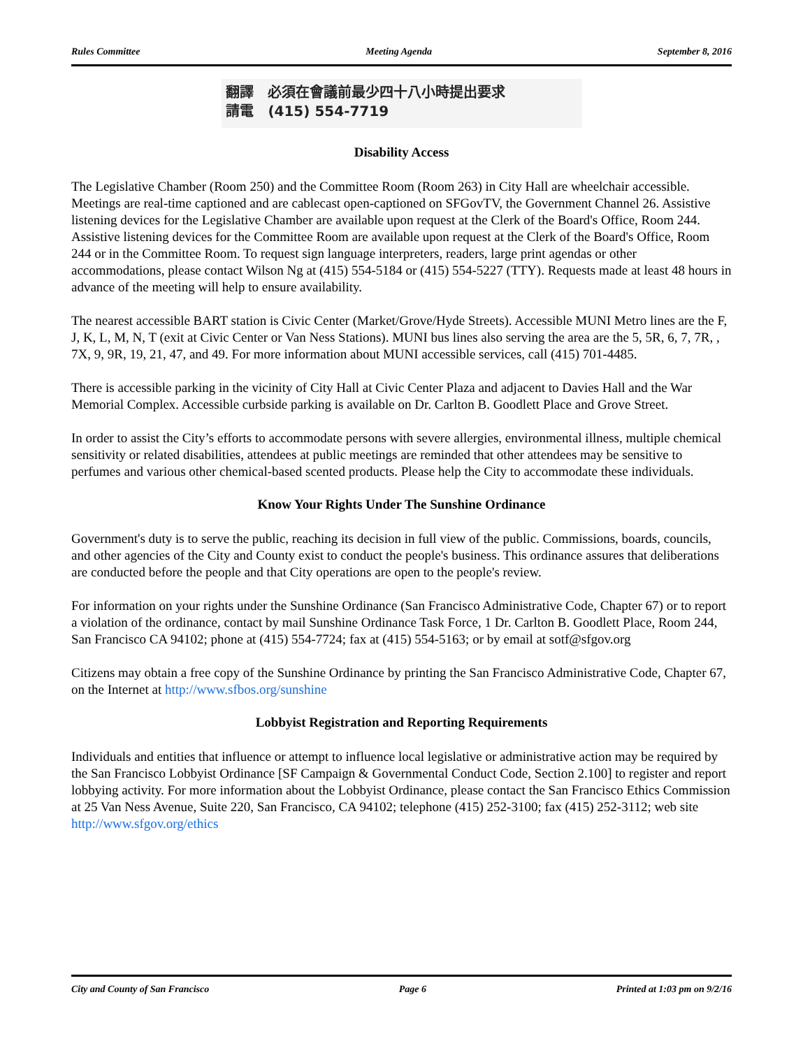Rules Committee Meeting Agenda September 8, 2016
翻譯 必須在會議前最少四十八小時提出要求
請電 (415) 554-7719
Disability Access
The Legislative Chamber (Room 250) and the Committee Room (Room 263) in City Hall are wheelchair accessible. Meetings are real-time captioned and are cablecast open-captioned on SFGovTV, the Government Channel 26. Assistive listening devices for the Legislative Chamber are available upon request at the Clerk of the Board's Office, Room 244. Assistive listening devices for the Committee Room are available upon request at the Clerk of the Board's Office, Room 244 or in the Committee Room. To request sign language interpreters, readers, large print agendas or other accommodations, please contact Wilson Ng at (415) 554-5184 or (415) 554-5227 (TTY). Requests made at least 48 hours in advance of the meeting will help to ensure availability.
The nearest accessible BART station is Civic Center (Market/Grove/Hyde Streets). Accessible MUNI Metro lines are the F, J, K, L, M, N, T (exit at Civic Center or Van Ness Stations). MUNI bus lines also serving the area are the 5, 5R, 6, 7, 7R, , 7X, 9, 9R, 19, 21, 47, and 49. For more information about MUNI accessible services, call (415) 701-4485.
There is accessible parking in the vicinity of City Hall at Civic Center Plaza and adjacent to Davies Hall and the War Memorial Complex. Accessible curbside parking is available on Dr. Carlton B. Goodlett Place and Grove Street.
In order to assist the City’s efforts to accommodate persons with severe allergies, environmental illness, multiple chemical sensitivity or related disabilities, attendees at public meetings are reminded that other attendees may be sensitive to perfumes and various other chemical-based scented products. Please help the City to accommodate these individuals.
Know Your Rights Under The Sunshine Ordinance
Government's duty is to serve the public, reaching its decision in full view of the public. Commissions, boards, councils, and other agencies of the City and County exist to conduct the people's business. This ordinance assures that deliberations are conducted before the people and that City operations are open to the people's review.
For information on your rights under the Sunshine Ordinance (San Francisco Administrative Code, Chapter 67) or to report a violation of the ordinance, contact by mail Sunshine Ordinance Task Force, 1 Dr. Carlton B. Goodlett Place, Room 244, San Francisco CA 94102; phone at (415) 554-7724; fax at (415) 554-5163; or by email at sotf@sfgov.org
Citizens may obtain a free copy of the Sunshine Ordinance by printing the San Francisco Administrative Code, Chapter 67, on the Internet at http://www.sfbos.org/sunshine
Lobbyist Registration and Reporting Requirements
Individuals and entities that influence or attempt to influence local legislative or administrative action may be required by the San Francisco Lobbyist Ordinance [SF Campaign & Governmental Conduct Code, Section 2.100] to register and report lobbying activity. For more information about the Lobbyist Ordinance, please contact the San Francisco Ethics Commission at 25 Van Ness Avenue, Suite 220, San Francisco, CA 94102; telephone (415) 252-3100; fax (415) 252-3112; web site http://www.sfgov.org/ethics
City and County of San Francisco Page 6 Printed at 1:03 pm on 9/2/16